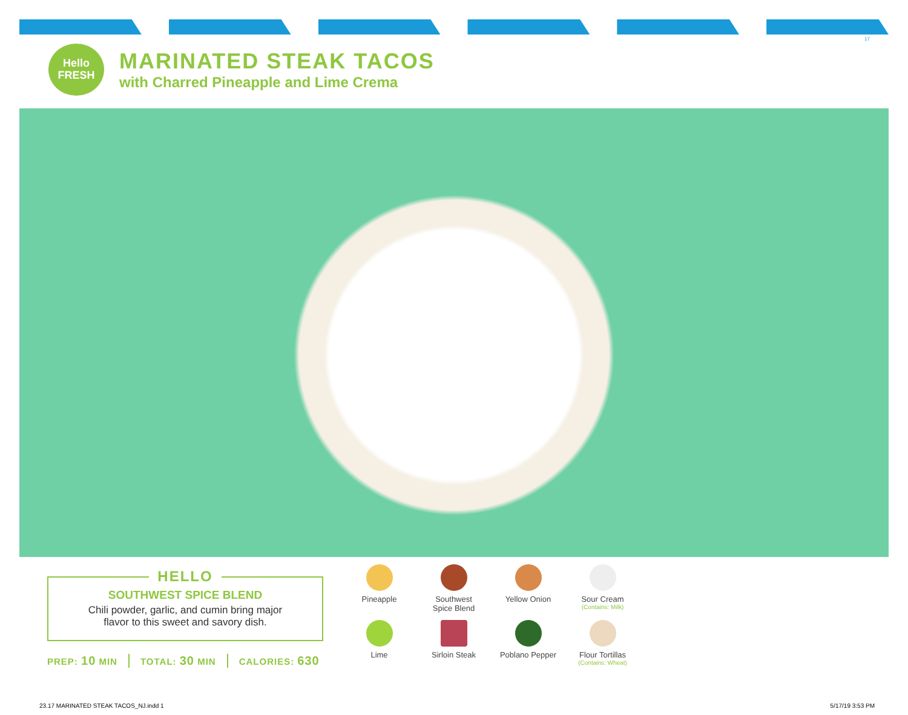17
Hello
FRESH
MARINATED STEAK TACOS
with Charred Pineapple and Lime Crema
HELLO
SOUTHWEST SPICE BLEND
Chili powder, garlic, and cumin bring major
flavor to this sweet and savory dish.
PREP: 10 MIN TOTAL: 30 MIN CALORIES: 630
Pineapple
Southwest
Spice Blend
Yellow Onion
Sour Cream
(Contains: Milk)
Lime
Sirloin Steak
Poblano Pepper
Flour Tortillas
(Contains: Wheat)
23.17 MARINATED STEAK TACOS_NJ.indd 1
5/17/19 3:53 PM